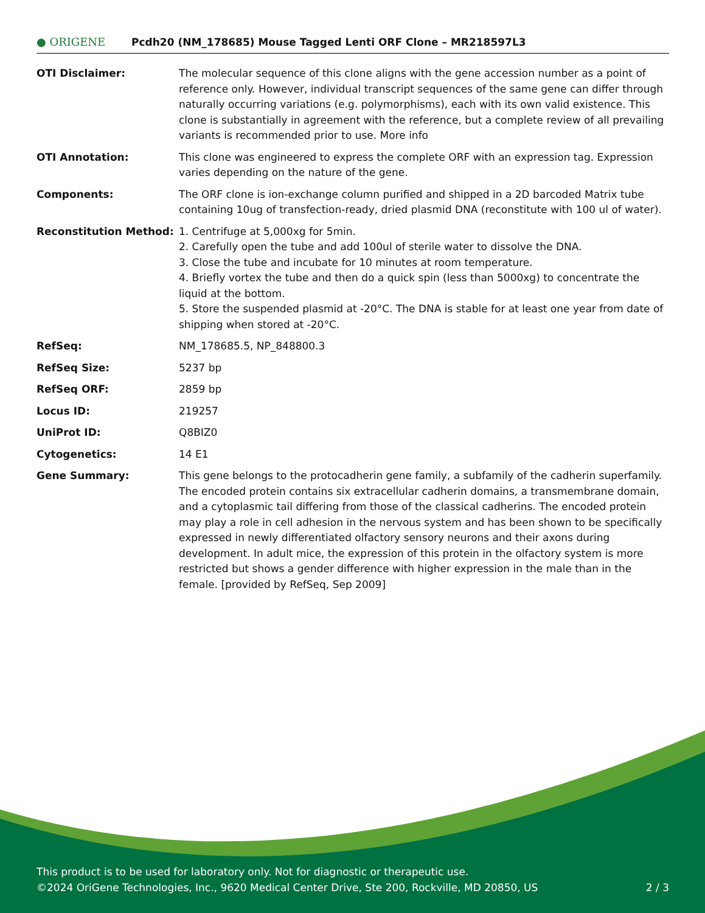● ORIGENE
Pcdh20 (NM_178685) Mouse Tagged Lenti ORF Clone – MR218597L3
| OTI Disclaimer: | The molecular sequence of this clone aligns with the gene accession number as a point of reference only. However, individual transcript sequences of the same gene can differ through naturally occurring variations (e.g. polymorphisms), each with its own valid existence. This clone is substantially in agreement with the reference, but a complete review of all prevailing variants is recommended prior to use. More info |
| OTI Annotation: | This clone was engineered to express the complete ORF with an expression tag. Expression varies depending on the nature of the gene. |
| Components: | The ORF clone is ion-exchange column purified and shipped in a 2D barcoded Matrix tube containing 10ug of transfection-ready, dried plasmid DNA (reconstitute with 100 ul of water). |
| Reconstitution Method: | 1. Centrifuge at 5,000xg for 5min. 2. Carefully open the tube and add 100ul of sterile water to dissolve the DNA. 3. Close the tube and incubate for 10 minutes at room temperature. 4. Briefly vortex the tube and then do a quick spin (less than 5000xg) to concentrate the liquid at the bottom. 5. Store the suspended plasmid at -20°C. The DNA is stable for at least one year from date of shipping when stored at -20°C. |
| RefSeq: | NM_178685.5 , NP_848800.3 |
| RefSeq Size: | 5237 bp |
| RefSeq ORF: | 2859 bp |
| Locus ID: | 219257 |
| UniProt ID: | Q8BIZ0 |
| Cytogenetics: | 14 E1 |
| Gene Summary: | This gene belongs to the protocadherin gene family, a subfamily of the cadherin superfamily. The encoded protein contains six extracellular cadherin domains, a transmembrane domain, and a cytoplasmic tail differing from those of the classical cadherins. The encoded protein may play a role in cell adhesion in the nervous system and has been shown to be specifically expressed in newly differentiated olfactory sensory neurons and their axons during development. In adult mice, the expression of this protein in the olfactory system is more restricted but shows a gender difference with higher expression in the male than in the female. [provided by RefSeq, Sep 2009] |
This product is to be used for laboratory only. Not for diagnostic or therapeutic use.
©2024 OriGene Technologies, Inc., 9620 Medical Center Drive, Ste 200, Rockville, MD 20850, US 2 / 3